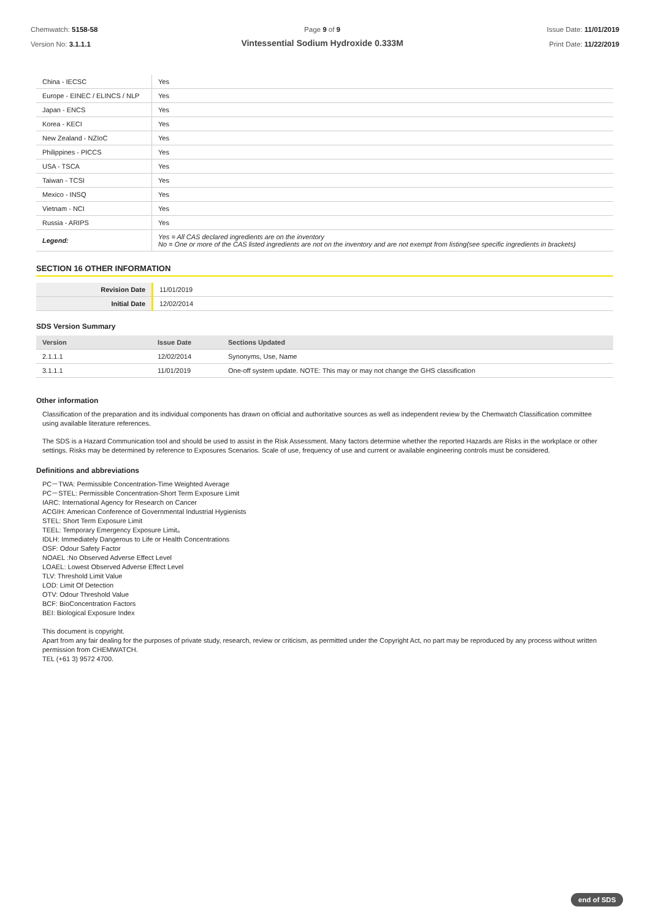Chemwatch: 5158-58
Version No: 3.1.1.1
Page 9 of 9
Vintessential Sodium Hydroxide 0.333M
Issue Date: 11/01/2019
Print Date: 11/22/2019
| China - IECSC | Yes |
| Europe - EINEC / ELINCS / NLP | Yes |
| Japan - ENCS | Yes |
| Korea - KECI | Yes |
| New Zealand - NZIoC | Yes |
| Philippines - PICCS | Yes |
| USA - TSCA | Yes |
| Taiwan - TCSI | Yes |
| Mexico - INSQ | Yes |
| Vietnam - NCI | Yes |
| Russia - ARIPS | Yes |
| Legend: | Yes = All CAS declared ingredients are on the inventory No = One or more of the CAS listed ingredients are not on the inventory and are not exempt from listing(see specific ingredients in brackets) |
SECTION 16 OTHER INFORMATION
| Revision Date | 11/01/2019 |
| Initial Date | 12/02/2014 |
SDS Version Summary
| Version | Issue Date | Sections Updated |
| --- | --- | --- |
| 2.1.1.1 | 12/02/2014 | Synonyms, Use, Name |
| 3.1.1.1 | 11/01/2019 | One-off system update. NOTE: This may or may not change the GHS classification |
Other information
Classification of the preparation and its individual components has drawn on official and authoritative sources as well as independent review by the Chemwatch Classification committee using available literature references.
The SDS is a Hazard Communication tool and should be used to assist in the Risk Assessment. Many factors determine whether the reported Hazards are Risks in the workplace or other settings. Risks may be determined by reference to Exposures Scenarios. Scale of use, frequency of use and current or available engineering controls must be considered.
Definitions and abbreviations
PC－TWA: Permissible Concentration-Time Weighted Average
PC－STEL: Permissible Concentration-Short Term Exposure Limit
IARC: International Agency for Research on Cancer
ACGIH: American Conference of Governmental Industrial Hygienists
STEL: Short Term Exposure Limit
TEEL: Temporary Emergency Exposure Limit。
IDLH: Immediately Dangerous to Life or Health Concentrations
OSF: Odour Safety Factor
NOAEL :No Observed Adverse Effect Level
LOAEL: Lowest Observed Adverse Effect Level
TLV: Threshold Limit Value
LOD: Limit Of Detection
OTV: Odour Threshold Value
BCF: BioConcentration Factors
BEI: Biological Exposure Index
This document is copyright.
Apart from any fair dealing for the purposes of private study, research, review or criticism, as permitted under the Copyright Act, no part may be reproduced by any process without written permission from CHEMWATCH.
TEL (+61 3) 9572 4700.
end of SDS